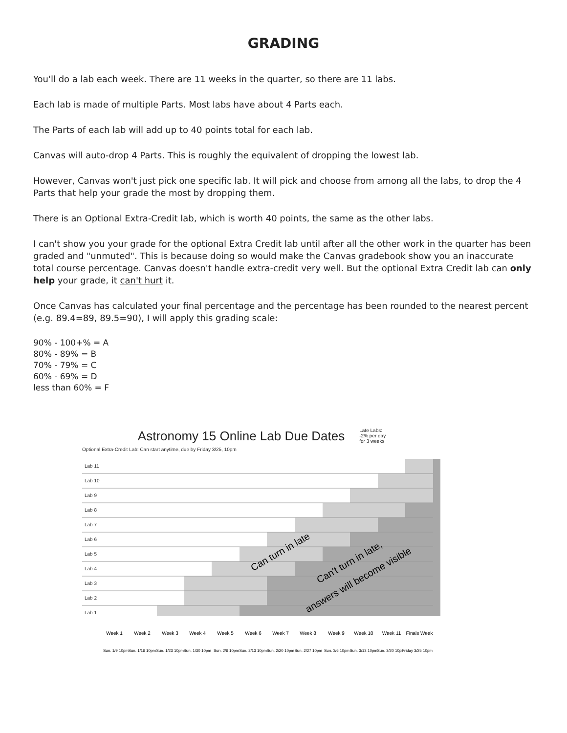GRADING
You'll do a lab each week. There are 11 weeks in the quarter, so there are 11 labs.
Each lab is made of multiple Parts. Most labs have about 4 Parts each.
The Parts of each lab will add up to 40 points total for each lab.
Canvas will auto-drop 4 Parts. This is roughly the equivalent of dropping the lowest lab.
However, Canvas won't just pick one specific lab. It will pick and choose from among all the labs, to drop the 4 Parts that help your grade the most by dropping them.
There is an Optional Extra-Credit lab, which is worth 40 points, the same as the other labs.
I can't show you your grade for the optional Extra Credit lab until after all the other work in the quarter has been graded and "unmuted". This is because doing so would make the Canvas gradebook show you an inaccurate total course percentage. Canvas doesn't handle extra-credit very well. But the optional Extra Credit lab can only help your grade, it can't hurt it.
Once Canvas has calculated your final percentage and the percentage has been rounded to the nearest percent (e.g. 89.4=89, 89.5=90), I will apply this grading scale:
90% - 100+% = A
80% - 89% = B
70% - 79% = C
60% - 69% = D
less than 60% = F
Astronomy 15 Online Lab Due Dates Late Labs:
-2% per day
for 3 weeks
Optional Extra-Credit Lab: Can start anytime, due by Friday 3/25, 10pm
Lab 11
Lab 10
Lab 9
Lab 8
Lab 7
Lab 6
Lab 5
Lab 4
Lab 3
Lab 2
Lab 1
Can turn in late
Can't turn in late,
answers will become visible
Week 1
Week 2
Week 3
Week 4
Week 5
Week 6
Week 7
Week 8
Week 9
Week 10
Week 11
Finals Week
Sun. 1/9 10pm
Sun. 1/16 10pm
Sun. 1/23 10pm
Sun. 1/30 10pm
Sun. 2/6 10pm
Sun. 2/13 10pm
Sun. 2/20 10pm
Sun. 2/27 10pm
Sun. 3/6 10pm
Sun. 3/13 10pm
Sun. 3/20 10pm
Friday 3/25 10pm